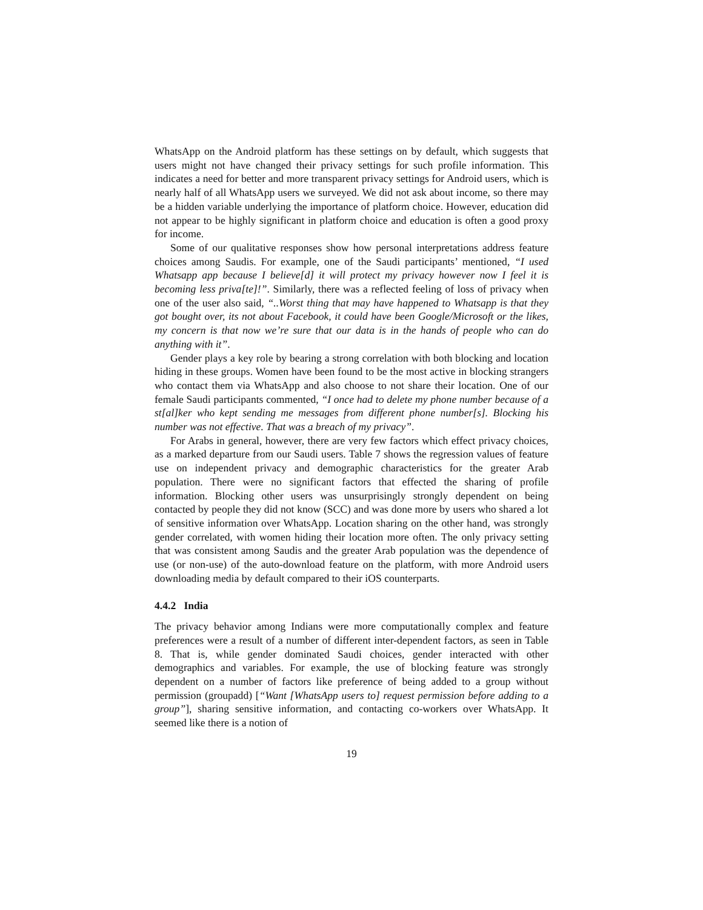WhatsApp on the Android platform has these settings on by default, which suggests that users might not have changed their privacy settings for such profile information. This indicates a need for better and more transparent privacy settings for Android users, which is nearly half of all WhatsApp users we surveyed. We did not ask about income, so there may be a hidden variable underlying the importance of platform choice. However, education did not appear to be highly significant in platform choice and education is often a good proxy for income.
Some of our qualitative responses show how personal interpretations address feature choices among Saudis. For example, one of the Saudi participants’ mentioned, “I used Whatsapp app because I believe[d] it will protect my privacy however now I feel it is becoming less priva[te]!”. Similarly, there was a reflected feeling of loss of privacy when one of the user also said, “..Worst thing that may have happened to Whatsapp is that they got bought over, its not about Facebook, it could have been Google/Microsoft or the likes, my concern is that now we’re sure that our data is in the hands of people who can do anything with it”.
Gender plays a key role by bearing a strong correlation with both blocking and location hiding in these groups. Women have been found to be the most active in blocking strangers who contact them via WhatsApp and also choose to not share their location. One of our female Saudi participants commented, “I once had to delete my phone number because of a st[al]ker who kept sending me messages from different phone number[s]. Blocking his number was not effective. That was a breach of my privacy”.
For Arabs in general, however, there are very few factors which effect privacy choices, as a marked departure from our Saudi users. Table 7 shows the regression values of feature use on independent privacy and demographic characteristics for the greater Arab population. There were no significant factors that effected the sharing of profile information. Blocking other users was unsurprisingly strongly dependent on being contacted by people they did not know (SCC) and was done more by users who shared a lot of sensitive information over WhatsApp. Location sharing on the other hand, was strongly gender correlated, with women hiding their location more often. The only privacy setting that was consistent among Saudis and the greater Arab population was the dependence of use (or non-use) of the auto-download feature on the platform, with more Android users downloading media by default compared to their iOS counterparts.
4.4.2 India
The privacy behavior among Indians were more computationally complex and feature preferences were a result of a number of different inter-dependent factors, as seen in Table 8. That is, while gender dominated Saudi choices, gender interacted with other demographics and variables. For example, the use of blocking feature was strongly dependent on a number of factors like preference of being added to a group without permission (groupadd) [“Want [WhatsApp users to] request permission before adding to a group”], sharing sensitive information, and contacting co-workers over WhatsApp. It seemed like there is a notion of
19